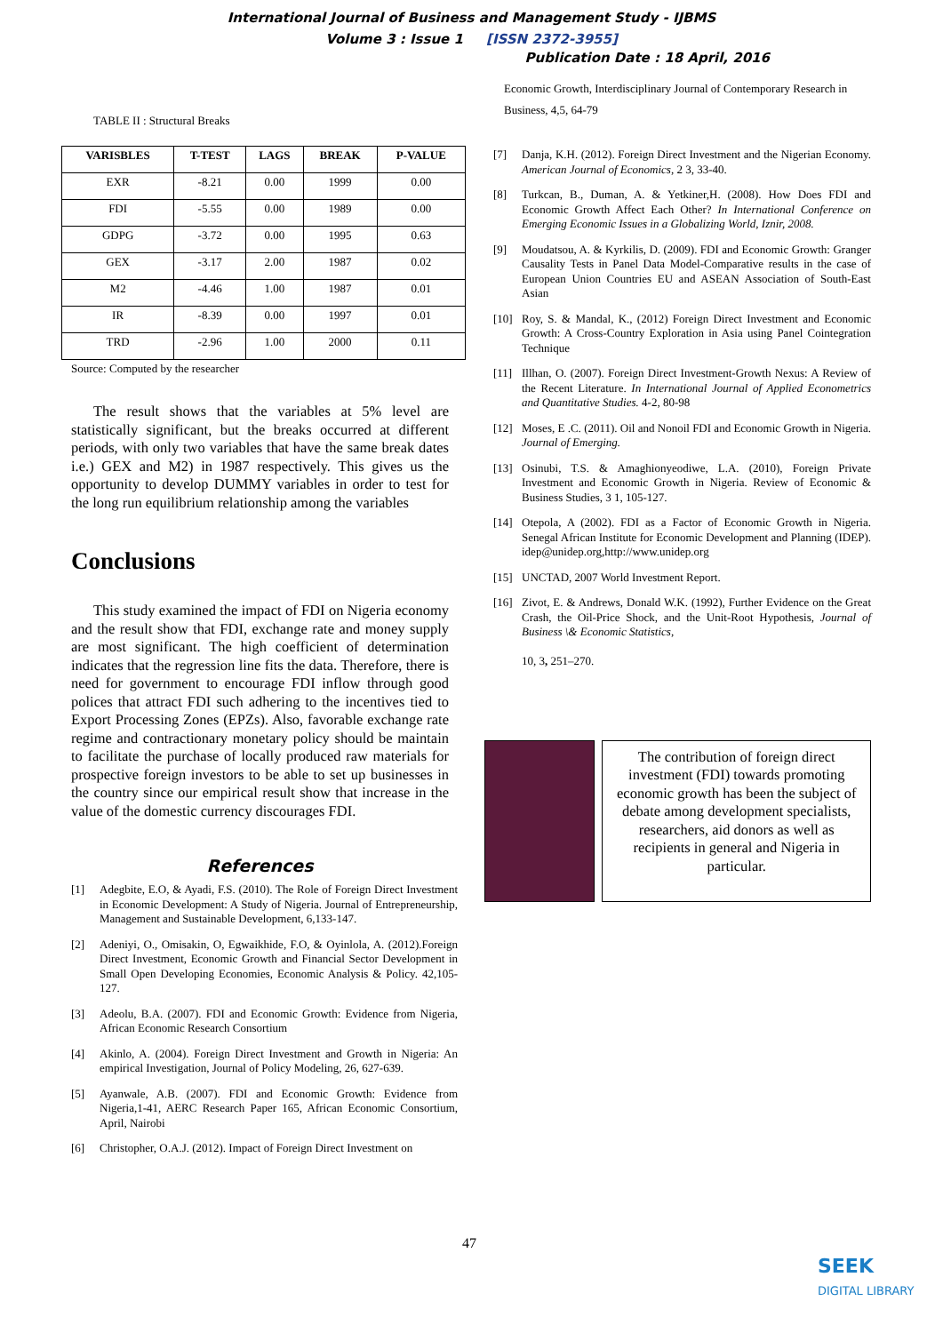International Journal of Business and Management Study - IJBMS
Volume 3 : Issue 1 [ISSN 2372-3955]
Publication Date : 18 April, 2016
TABLE II : Structural Breaks
| VARISBLES | T-TEST | LAGS | BREAK | P-VALUE |
| --- | --- | --- | --- | --- |
| EXR | -8.21 | 0.00 | 1999 | 0.00 |
| FDI | -5.55 | 0.00 | 1989 | 0.00 |
| GDPG | -3.72 | 0.00 | 1995 | 0.63 |
| GEX | -3.17 | 2.00 | 1987 | 0.02 |
| M2 | -4.46 | 1.00 | 1987 | 0.01 |
| IR | -8.39 | 0.00 | 1997 | 0.01 |
| TRD | -2.96 | 1.00 | 2000 | 0.11 |
Source: Computed by the researcher
The result shows that the variables at 5% level are statistically significant, but the breaks occurred at different periods, with only two variables that have the same break dates i.e.) GEX and M2) in 1987 respectively. This gives us the opportunity to develop DUMMY variables in order to test for the long run equilibrium relationship among the variables
Conclusions
This study examined the impact of FDI on Nigeria economy and the result show that FDI, exchange rate and money supply are most significant. The high coefficient of determination indicates that the regression line fits the data. Therefore, there is need for government to encourage FDI inflow through good polices that attract FDI such adhering to the incentives tied to Export Processing Zones (EPZs). Also, favorable exchange rate regime and contractionary monetary policy should be maintain to facilitate the purchase of locally produced raw materials for prospective foreign investors to be able to set up businesses in the country since our empirical result show that increase in the value of the domestic currency discourages FDI.
References
[1] Adegbite, E.O, & Ayadi, F.S. (2010). The Role of Foreign Direct Investment in Economic Development: A Study of Nigeria. Journal of Entrepreneurship, Management and Sustainable Development, 6,133-147.
[2] Adeniyi, O., Omisakin, O, Egwaikhide, F.O, & Oyinlola, A. (2012).Foreign Direct Investment, Economic Growth and Financial Sector Development in Small Open Developing Economies, Economic Analysis & Policy. 42,105-127.
[3] Adeolu, B.A. (2007). FDI and Economic Growth: Evidence from Nigeria, African Economic Research Consortium
[4] Akinlo, A. (2004). Foreign Direct Investment and Growth in Nigeria: An empirical Investigation, Journal of Policy Modeling, 26, 627-639.
[5] Ayanwale, A.B. (2007). FDI and Economic Growth: Evidence from Nigeria,1-41, AERC Research Paper 165, African Economic Consortium, April, Nairobi
[6] Christopher, O.A.J. (2012). Impact of Foreign Direct Investment on
Economic Growth, Interdisciplinary Journal of Contemporary Research in Business, 4,5, 64-79
[7] Danja, K.H. (2012). Foreign Direct Investment and the Nigerian Economy. American Journal of Economics, 2 3, 33-40.
[8] Turkcan, B., Duman, A. & Yetkiner,H. (2008). How Does FDI and Economic Growth Affect Each Other? In International Conference on Emerging Economic Issues in a Globalizing World, Iznir, 2008.
[9] Moudatsou, A. & Kyrkilis, D. (2009). FDI and Economic Growth: Granger Causality Tests in Panel Data Model-Comparative results in the case of European Union Countries EU and ASEAN Association of South-East Asian
[10] Roy, S. & Mandal, K., (2012) Foreign Direct Investment and Economic Growth: A Cross-Country Exploration in Asia using Panel Cointegration Technique
[11] Illhan, O. (2007). Foreign Direct Investment-Growth Nexus: A Review of the Recent Literature. In International Journal of Applied Econometrics and Quantitative Studies. 4-2, 80-98
[12] Moses, E .C. (2011). Oil and Nonoil FDI and Economic Growth in Nigeria. Journal of Emerging.
[13] Osinubi, T.S. & Amaghionyeodiwe, L.A. (2010), Foreign Private Investment and Economic Growth in Nigeria. Review of Economic & Business Studies, 3 1, 105-127.
[14] Otepola, A (2002). FDI as a Factor of Economic Growth in Nigeria. Senegal African Institute for Economic Development and Planning (IDEP). idep@unidep.org,http://www.unidep.org
[15] UNCTAD, 2007 World Investment Report.
[16] Zivot, E. & Andrews, Donald W.K. (1992), Further Evidence on the Great Crash, the Oil-Price Shock, and the Unit-Root Hypothesis, Journal of Business \& Economic Statistics,
10, 3, 251–270.
The contribution of foreign direct investment (FDI) towards promoting economic growth has been the subject of debate among development specialists, researchers, aid donors as well as recipients in general and Nigeria in particular.
47
SEEK
DIGITAL LIBRARY